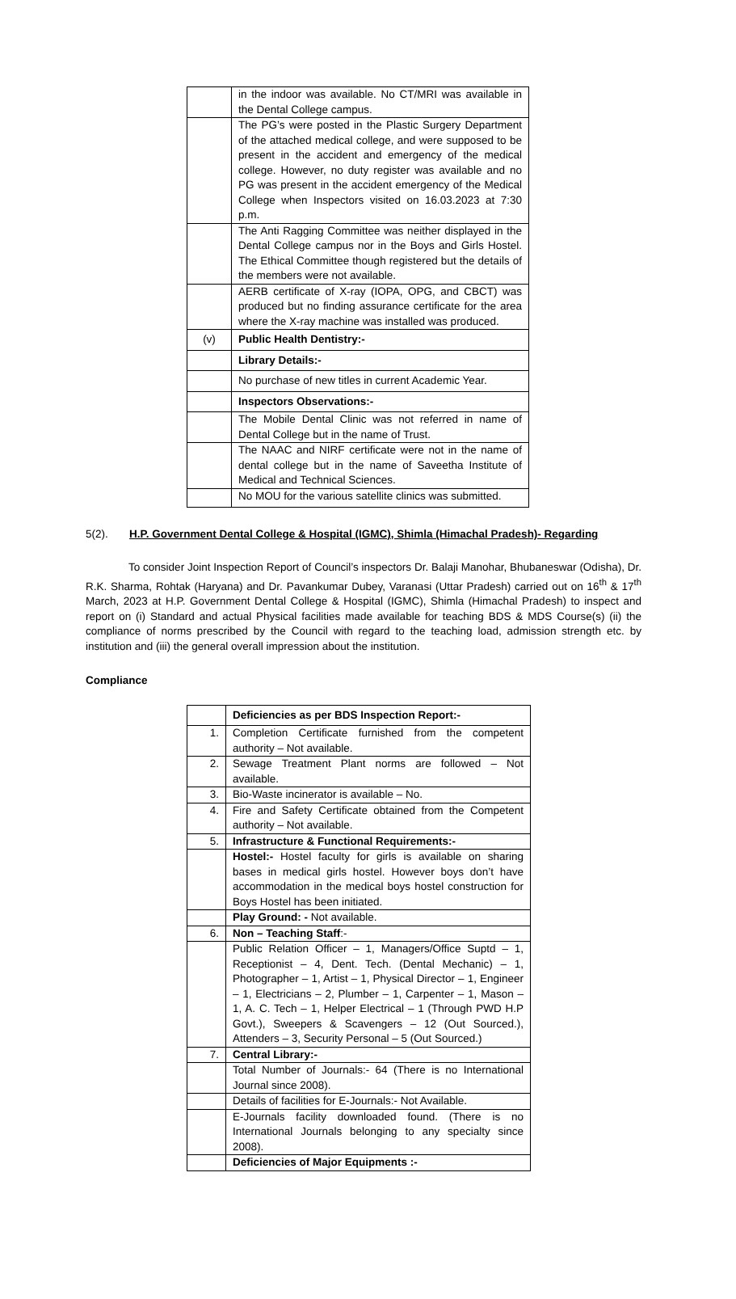| | in the indoor was available. No CT/MRI was available in the Dental College campus. |
| | The PG’s were posted in the Plastic Surgery Department of the attached medical college, and were supposed to be present in the accident and emergency of the medical college. However, no duty register was available and no PG was present in the accident emergency of the Medical College when Inspectors visited on 16.03.2023 at 7:30 p.m. |
| | The Anti Ragging Committee was neither displayed in the Dental College campus nor in the Boys and Girls Hostel. The Ethical Committee though registered but the details of the members were not available. |
| | AERB certificate of X-ray (IOPA, OPG, and CBCT) was produced but no finding assurance certificate for the area where the X-ray machine was installed was produced. |
| (v) | Public Health Dentistry:- |
| | Library Details:- |
| | No purchase of new titles in current Academic Year. |
| | Inspectors Observations:- |
| | The Mobile Dental Clinic was not referred in name of Dental College but in the name of Trust. |
| | The NAAC and NIRF certificate were not in the name of dental college but in the name of Saveetha Institute of Medical and Technical Sciences. |
| | No MOU for the various satellite clinics was submitted. |
5(2). H.P. Government Dental College & Hospital (IGMC), Shimla (Himachal Pradesh)- Regarding
To consider Joint Inspection Report of Council’s inspectors Dr. Balaji Manohar, Bhubaneswar (Odisha), Dr. R.K. Sharma, Rohtak (Haryana) and Dr. Pavankumar Dubey, Varanasi (Uttar Pradesh) carried out on 16<sup>th</sup> & 17<sup>th</sup> March, 2023 at H.P. Government Dental College & Hospital (IGMC), Shimla (Himachal Pradesh) to inspect and report on (i) Standard and actual Physical facilities made available for teaching BDS & MDS Course(s) (ii) the compliance of norms prescribed by the Council with regard to the teaching load, admission strength etc. by institution and (iii) the general overall impression about the institution.
Compliance
| | Deficiencies as per BDS Inspection Report:- |
| 1. | Completion Certificate furnished from the competent authority – Not available. |
| 2. | Sewage Treatment Plant norms are followed – Not available. |
| 3. | Bio-Waste incinerator is available – No. |
| 4. | Fire and Safety Certificate obtained from the Competent authority – Not available. |
| 5. | Infrastructure & Functional Requirements:- |
| | Hostel:- Hostel faculty for girls is available on sharing bases in medical girls hostel. However boys don’t have accommodation in the medical boys hostel construction for Boys Hostel has been initiated. |
| | Play Ground: - Not available. |
| 6. | Non – Teaching Staff :- |
| | Public Relation Officer – 1, Managers/Office Suptd – 1, Receptionist – 4, Dent. Tech. (Dental Mechanic) – 1, Photographer – 1, Artist – 1, Physical Director – 1, Engineer – 1, Electricians – 2, Plumber – 1, Carpenter – 1, Mason – 1, A. C. Tech – 1, Helper Electrical – 1 (Through PWD H.P Govt.), Sweepers & Scavengers – 12 (Out Sourced.), Attenders – 3, Security Personal – 5 (Out Sourced.) |
| 7. | Central Library:- |
| | Total Number of Journals:- 64 (There is no International Journal since 2008). |
| | Details of facilities for E-Journals:- Not Available. |
| | E-Journals facility downloaded found. (There is no International Journals belonging to any specialty since 2008). |
| | Deficiencies of Major Equipments :- |